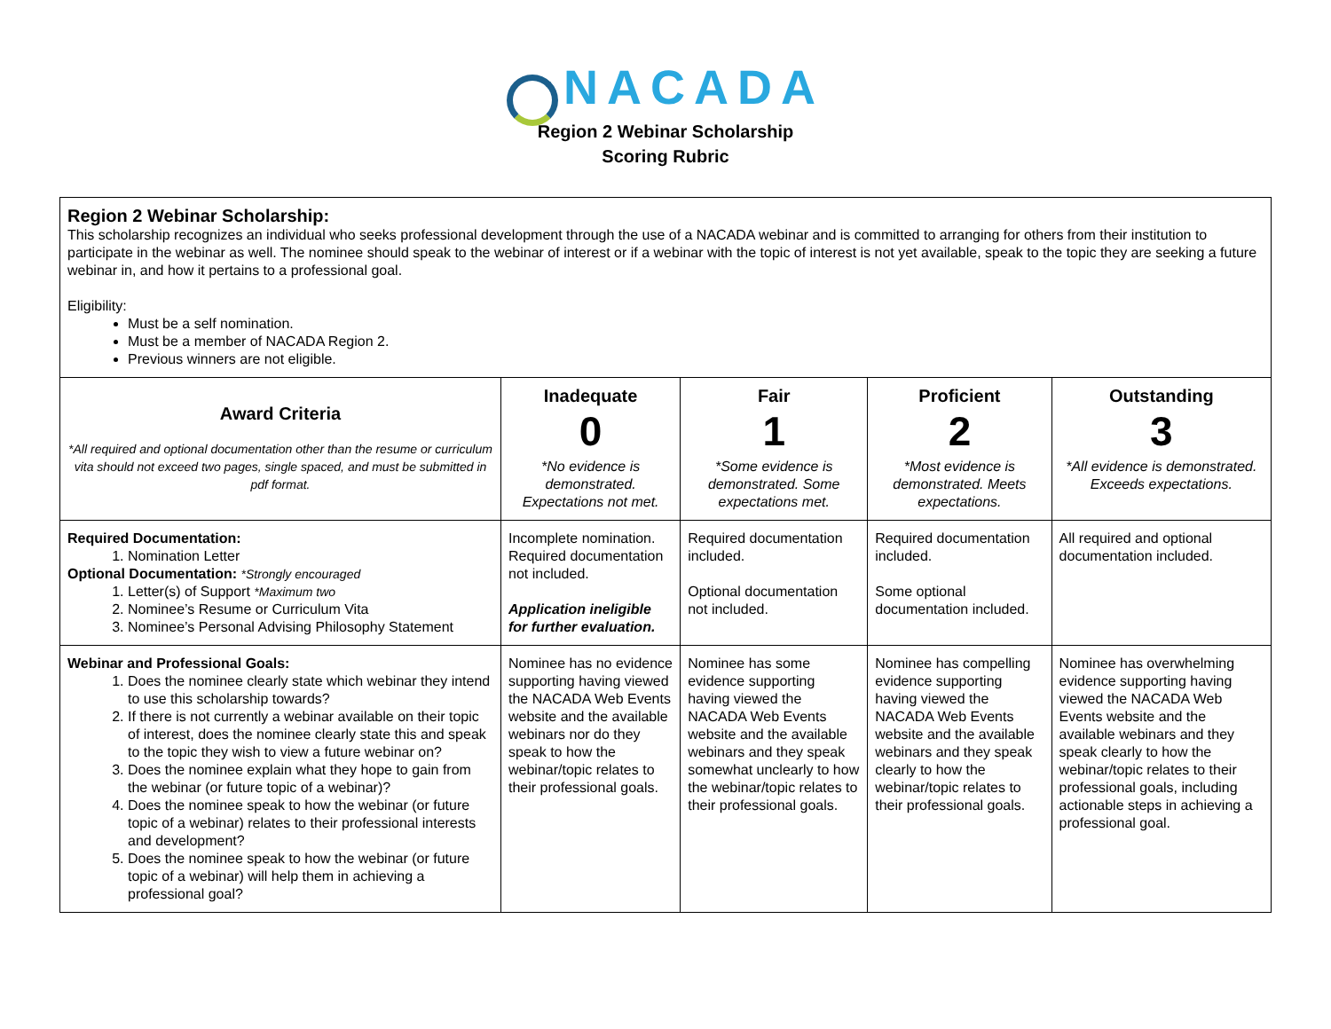NACADA
Region 2 Webinar Scholarship
Scoring Rubric
| Region 2 Webinar Scholarship: This scholarship recognizes an individual who seeks professional development through the use of a NACADA webinar and is committed to arranging for others from their institution to participate in the webinar as well. The nominee should speak to the webinar of interest or if a webinar with the topic of interest is not yet available, speak to the topic they are seeking a future webinar in, and how it pertains to a professional goal. Eligibility: Must be a self nomination. Must be a member of NACADA Region 2. Previous winners are not eligible. | | | | |
| Award Criteria *All required and optional documentation other than the resume or curriculum vita should not exceed two pages, single spaced, and must be submitted in pdf format. | Inadequate 0 *No evidence is demonstrated. Expectations not met. | Fair 1 *Some evidence is demonstrated. Some expectations met. | Proficient 2 *Most evidence is demonstrated. Meets expectations. | Outstanding 3 *All evidence is demonstrated. Exceeds expectations. |
| Required Documentation: 1. Nomination Letter Optional Documentation: *Strongly encouraged 1. Letter(s) of Support *Maximum two 2. Nominee’s Resume or Curriculum Vita 3. Nominee’s Personal Advising Philosophy Statement | Incomplete nomination. Required documentation not included. Application ineligible for further evaluation. | Required documentation included. Optional documentation not included. | Required documentation included. Some optional documentation included. | All required and optional documentation included. |
| Webinar and Professional Goals: 1. Does the nominee clearly state which webinar they intend to use this scholarship towards? 2. If there is not currently a webinar available on their topic of interest, does the nominee clearly state this and speak to the topic they wish to view a future webinar on? 3. Does the nominee explain what they hope to gain from the webinar (or future topic of a webinar)? 4. Does the nominee speak to how the webinar (or future topic of a webinar) relates to their professional interests and development? 5. Does the nominee speak to how the webinar (or future topic of a webinar) will help them in achieving a professional goal? | Nominee has no evidence supporting having viewed the NACADA Web Events website and the available webinars nor do they speak to how the webinar/topic relates to their professional goals. | Nominee has some evidence supporting having viewed the NACADA Web Events website and the available webinars and they speak somewhat unclearly to how the webinar/topic relates to their professional goals. | Nominee has compelling evidence supporting having viewed the NACADA Web Events website and the available webinars and they speak clearly to how the webinar/topic relates to their professional goals. | Nominee has overwhelming evidence supporting having viewed the NACADA Web Events website and the available webinars and they speak clearly to how the webinar/topic relates to their professional goals, including actionable steps in achieving a professional goal. |